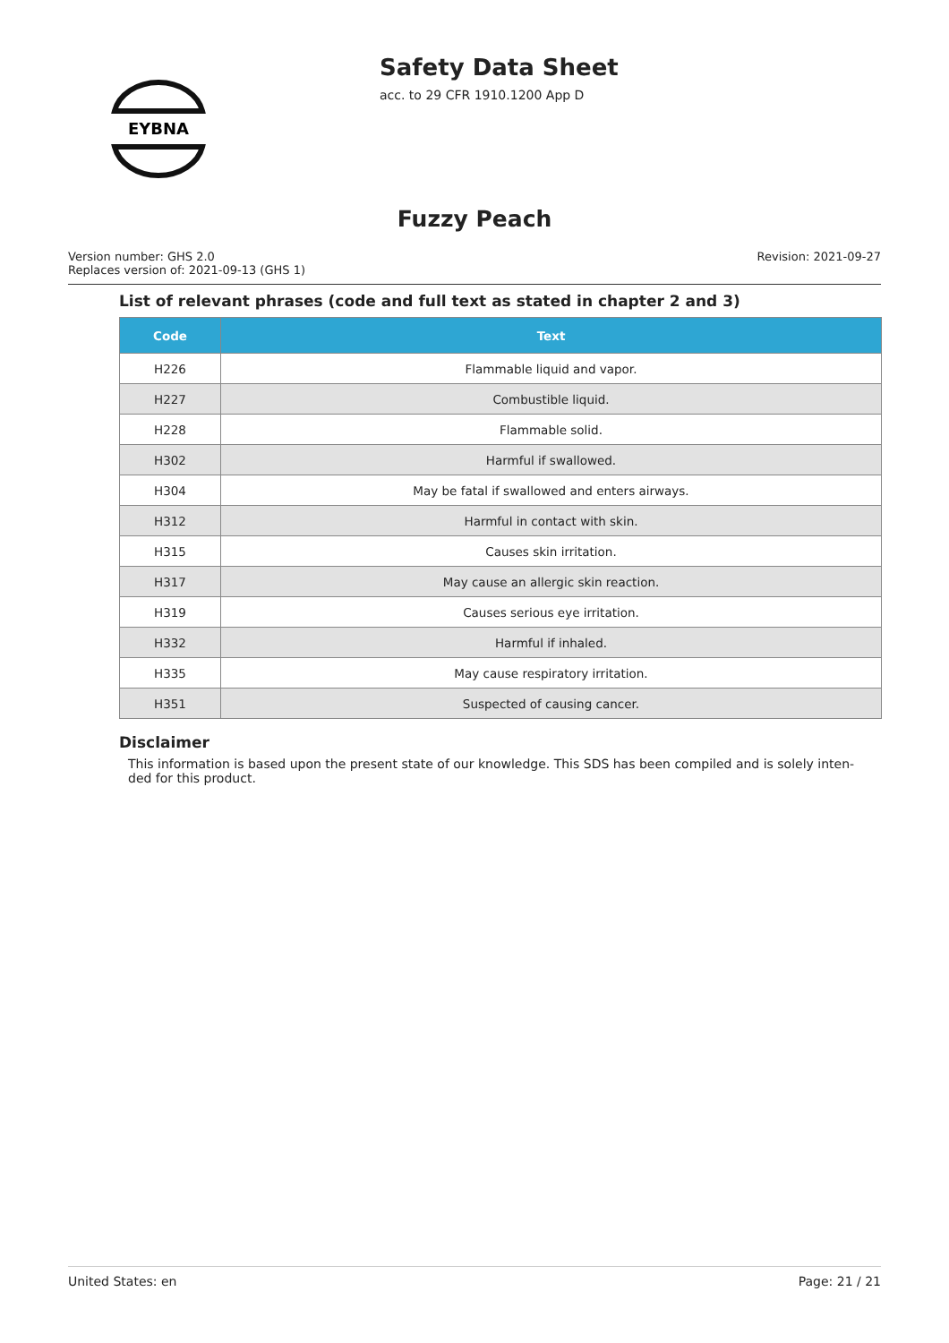EYBNA
Safety Data Sheet
acc. to 29 CFR 1910.1200 App D
Fuzzy Peach
Version number: GHS 2.0
Replaces version of: 2021-09-13 (GHS 1)
Revision: 2021-09-27
List of relevant phrases (code and full text as stated in chapter 2 and 3)
| Code | Text |
| --- | --- |
| H226 | Flammable liquid and vapor. |
| H227 | Combustible liquid. |
| H228 | Flammable solid. |
| H302 | Harmful if swallowed. |
| H304 | May be fatal if swallowed and enters airways. |
| H312 | Harmful in contact with skin. |
| H315 | Causes skin irritation. |
| H317 | May cause an allergic skin reaction. |
| H319 | Causes serious eye irritation. |
| H332 | Harmful if inhaled. |
| H335 | May cause respiratory irritation. |
| H351 | Suspected of causing cancer. |
Disclaimer
This information is based upon the present state of our knowledge. This SDS has been compiled and is solely inten-ded for this product.
United States: en Page: 21 / 21